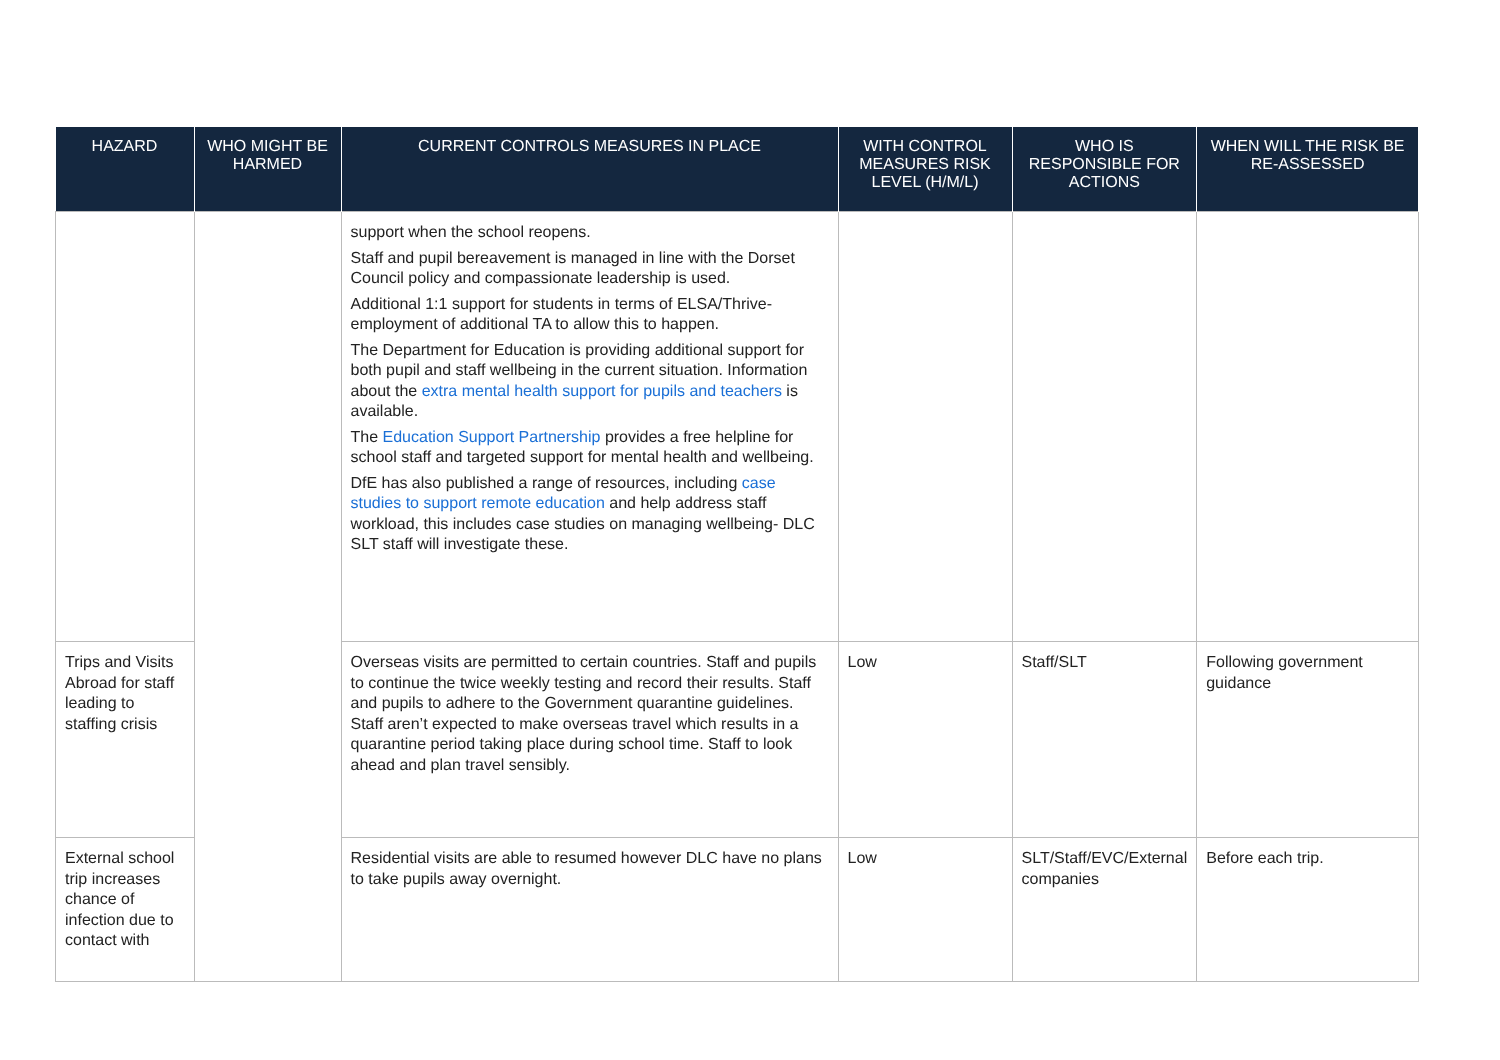| HAZARD | WHO MIGHT BE HARMED | CURRENT CONTROLS MEASURES IN PLACE | WITH CONTROL MEASURES RISK LEVEL (H/M/L) | WHO IS RESPONSIBLE FOR ACTIONS | WHEN WILL THE RISK BE RE-ASSESSED |
| --- | --- | --- | --- | --- | --- |
| | | support when the school reopens. Staff and pupil bereavement is managed in line with the Dorset Council policy and compassionate leadership is used. Additional 1:1 support for students in terms of ELSA/Thrive- employment of additional TA to allow this to happen. The Department for Education is providing additional support for both pupil and staff wellbeing in the current situation. Information about the extra mental health support for pupils and teachers is available. The Education Support Partnership provides a free helpline for school staff and targeted support for mental health and wellbeing. DfE has also published a range of resources, including case studies to support remote education and help address staff workload, this includes case studies on managing wellbeing- DLC SLT staff will investigate these. | | | |
| Trips and Visits Abroad for staff leading to staffing crisis | | Overseas visits are permitted to certain countries. Staff and pupils to continue the twice weekly testing and record their results. Staff and pupils to adhere to the Government quarantine guidelines. Staff aren’t expected to make overseas travel which results in a quarantine period taking place during school time. Staff to look ahead and plan travel sensibly. | Low | Staff/SLT | Following government guidance |
| External school trip increases chance of infection due to contact with | | Residential visits are able to resumed however DLC have no plans to take pupils away overnight. | Low | SLT/Staff/EVC/External companies | Before each trip. |